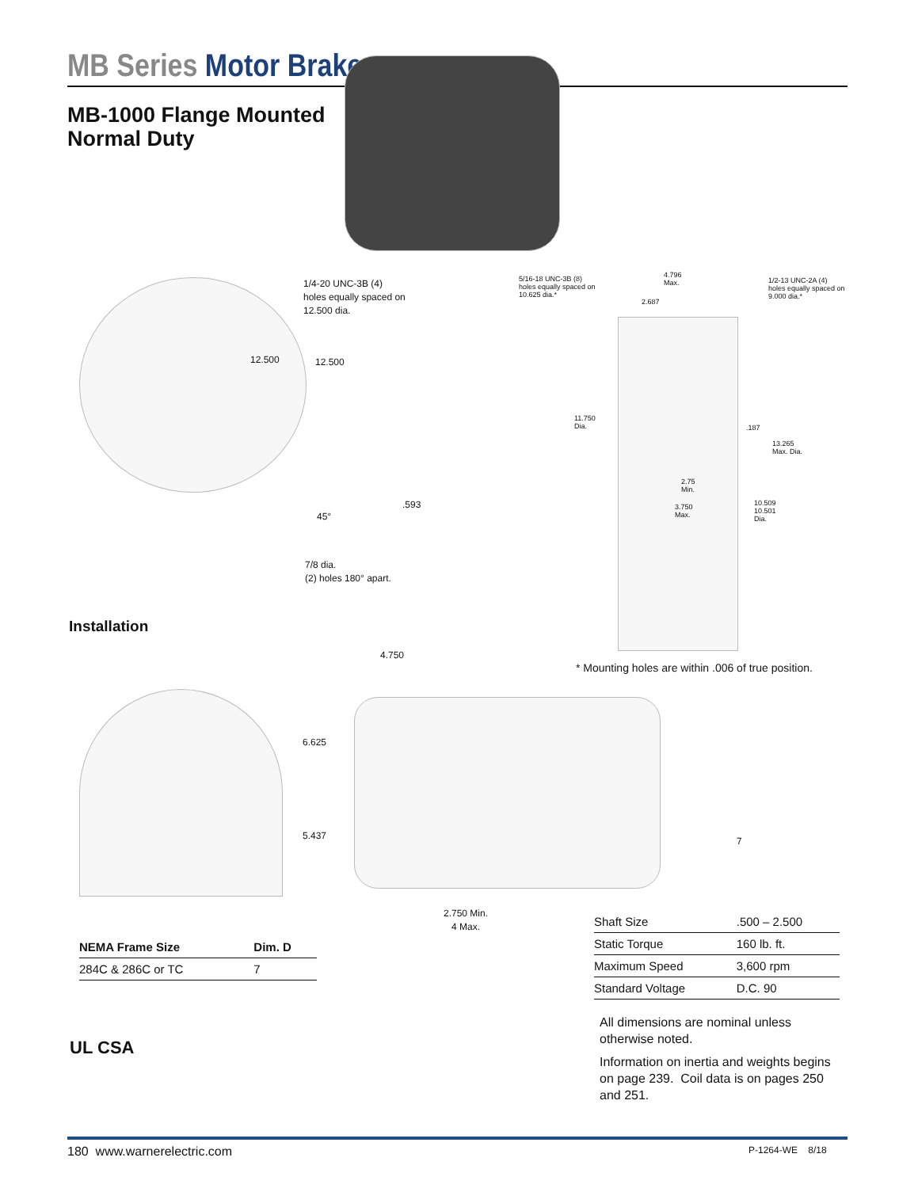MB Series Motor Brake
MB-1000 Flange Mounted
Normal Duty
1/4-20 UNC-3B (4)
holes equally spaced on
12.500 dia.
12.500 12.500
45°
.593
7/8 dia.
(2) holes 180° apart.
5/16-18 UNC-3B (8)
holes equally spaced on
10.625 dia.*
4.796
Max.
2.687
1/2-13 UNC-2A (4)
holes equally spaced on
9.000 dia.*
11.750
Dia.
.187
13.265
Max. Dia.
2.75
Min.
3.750
Max.
10.509
10.501
Dia.
Installation
* Mounting holes are within .006 of true position.
4.750
6.625
5.437 7
2.750 Min.
4 Max.
| NEMA Frame Size | Dim. D |
| --- | --- |
| 284C & 286C or TC | 7 |
| Shaft Size | .500 – 2.500 |
| Static Torque | 160 lb. ft. |
| Maximum Speed | 3,600 rpm |
| Standard Voltage | D.C. 90 |
All dimensions are nominal unless otherwise noted.
Information on inertia and weights begins on page 239. Coil data is on pages 250 and 251.
UL CSA
180 www.warnerelectric.com P-1264-WE 8/18